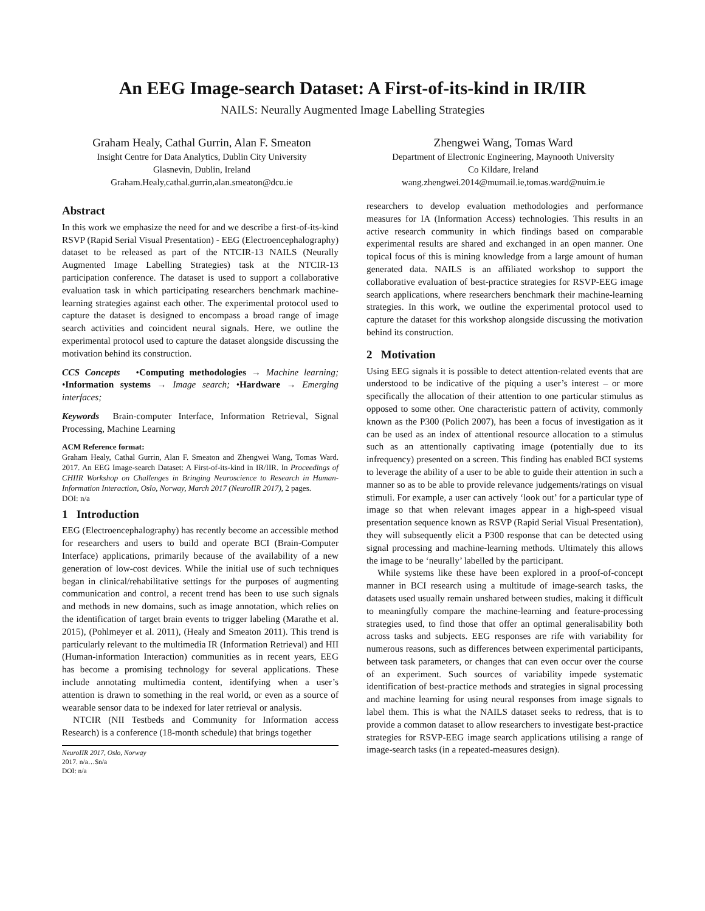An EEG Image-search Dataset: A First-of-its-kind in IR/IIR
NAILS: Neurally Augmented Image Labelling Strategies
Graham Healy, Cathal Gurrin, Alan F. Smeaton
Insight Centre for Data Analytics, Dublin City University
Glasnevin, Dublin, Ireland
Graham.Healy,cathal.gurrin,alan.smeaton@dcu.ie
Zhengwei Wang, Tomas Ward
Department of Electronic Engineering, Maynooth University
Co Kildare, Ireland
wang.zhengwei.2014@mumail.ie,tomas.ward@nuim.ie
Abstract
In this work we emphasize the need for and we describe a first-of-its-kind RSVP (Rapid Serial Visual Presentation) - EEG (Electroencephalography) dataset to be released as part of the NTCIR-13 NAILS (Neurally Augmented Image Labelling Strategies) task at the NTCIR-13 participation conference. The dataset is used to support a collaborative evaluation task in which participating researchers benchmark machine-learning strategies against each other. The experimental protocol used to capture the dataset is designed to encompass a broad range of image search activities and coincident neural signals. Here, we outline the experimental protocol used to capture the dataset alongside discussing the motivation behind its construction.
CCS Concepts •Computing methodologies → Machine learning; •Information systems → Image search; •Hardware → Emerging interfaces;
Keywords Brain-computer Interface, Information Retrieval, Signal Processing, Machine Learning
ACM Reference format:
Graham Healy, Cathal Gurrin, Alan F. Smeaton and Zhengwei Wang, Tomas Ward. 2017. An EEG Image-search Dataset: A First-of-its-kind in IR/IIR. In Proceedings of CHIIR Workshop on Challenges in Bringing Neuroscience to Research in Human-Information Interaction, Oslo, Norway, March 2017 (NeuroIIR 2017), 2 pages.
DOI: n/a
1 Introduction
EEG (Electroencephalography) has recently become an accessible method for researchers and users to build and operate BCI (Brain-Computer Interface) applications, primarily because of the availability of a new generation of low-cost devices. While the initial use of such techniques began in clinical/rehabilitative settings for the purposes of augmenting communication and control, a recent trend has been to use such signals and methods in new domains, such as image annotation, which relies on the identification of target brain events to trigger labeling (Marathe et al. 2015), (Pohlmeyer et al. 2011), (Healy and Smeaton 2011). This trend is particularly relevant to the multimedia IR (Information Retrieval) and HII (Human-information Interaction) communities as in recent years, EEG has become a promising technology for several applications. These include annotating multimedia content, identifying when a user’s attention is drawn to something in the real world, or even as a source of wearable sensor data to be indexed for later retrieval or analysis.
NTCIR (NII Testbeds and Community for Information access Research) is a conference (18-month schedule) that brings together
NeuroIIR 2017, Oslo, Norway
2017. n/a…$n/a
DOI: n/a
researchers to develop evaluation methodologies and performance measures for IA (Information Access) technologies. This results in an active research community in which findings based on comparable experimental results are shared and exchanged in an open manner. One topical focus of this is mining knowledge from a large amount of human generated data. NAILS is an affiliated workshop to support the collaborative evaluation of best-practice strategies for RSVP-EEG image search applications, where researchers benchmark their machine-learning strategies. In this work, we outline the experimental protocol used to capture the dataset for this workshop alongside discussing the motivation behind its construction.
2 Motivation
Using EEG signals it is possible to detect attention-related events that are understood to be indicative of the piquing a user’s interest – or more specifically the allocation of their attention to one particular stimulus as opposed to some other. One characteristic pattern of activity, commonly known as the P300 (Polich 2007), has been a focus of investigation as it can be used as an index of attentional resource allocation to a stimulus such as an attentionally captivating image (potentially due to its infrequency) presented on a screen. This finding has enabled BCI systems to leverage the ability of a user to be able to guide their attention in such a manner so as to be able to provide relevance judgements/ratings on visual stimuli. For example, a user can actively ‘look out’ for a particular type of image so that when relevant images appear in a high-speed visual presentation sequence known as RSVP (Rapid Serial Visual Presentation), they will subsequently elicit a P300 response that can be detected using signal processing and machine-learning methods. Ultimately this allows the image to be ‘neurally’ labelled by the participant.
While systems like these have been explored in a proof-of-concept manner in BCI research using a multitude of image-search tasks, the datasets used usually remain unshared between studies, making it difficult to meaningfully compare the machine-learning and feature-processing strategies used, to find those that offer an optimal generalisability both across tasks and subjects. EEG responses are rife with variability for numerous reasons, such as differences between experimental participants, between task parameters, or changes that can even occur over the course of an experiment. Such sources of variability impede systematic identification of best-practice methods and strategies in signal processing and machine learning for using neural responses from image signals to label them. This is what the NAILS dataset seeks to redress, that is to provide a common dataset to allow researchers to investigate best-practice strategies for RSVP-EEG image search applications utilising a range of image-search tasks (in a repeated-measures design).